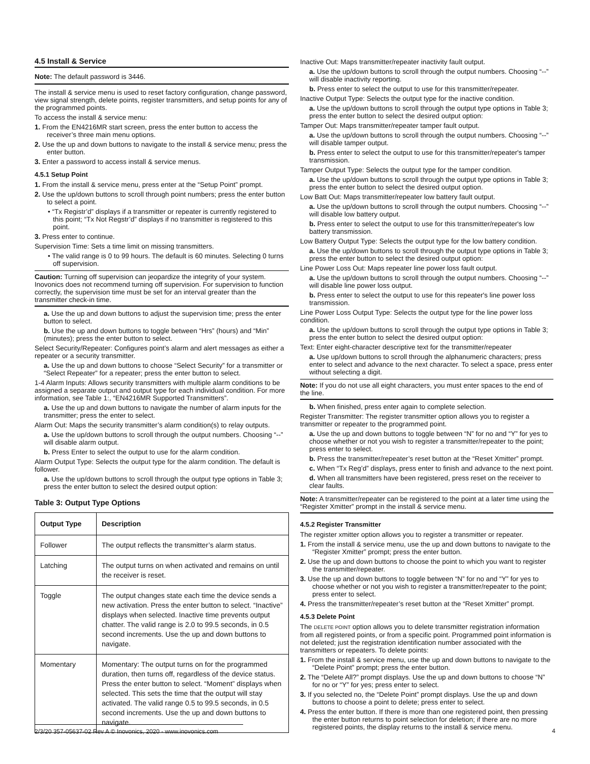4.5 Install & Service
Note: The default password is 3446.
The install & service menu is used to reset factory configuration, change password, view signal strength, delete points, register transmitters, and setup points for any of the programmed points.
To access the install & service menu:
1. From the EN4216MR start screen, press the enter button to access the receiver’s three main menu options.
2. Use the up and down buttons to navigate to the install & service menu; press the enter button.
3. Enter a password to access install & service menus.
4.5.1 Setup Point
1. From the install & service menu, press enter at the “Setup Point” prompt.
2. Use the up/down buttons to scroll through point numbers; press the enter button to select a point.
• “Tx Registr’d” displays if a transmitter or repeater is currently registered to this point; “Tx Not Regstr’d” displays if no transmitter is registered to this point.
3. Press enter to continue.
Supervision Time: Sets a time limit on missing transmitters.
• The valid range is 0 to 99 hours. The default is 60 minutes. Selecting 0 turns off supervision.
Caution: Turning off supervision can jeopardize the integrity of your system. Inovonics does not recommend turning off supervision. For supervision to function correctly, the supervision time must be set for an interval greater than the transmitter check-in time.
a. Use the up and down buttons to adjust the supervision time; press the enter button to select.
b. Use the up and down buttons to toggle between “Hrs” (hours) and “Min” (minutes); press the enter button to select.
Select Security/Repeater: Configures point’s alarm and alert messages as either a repeater or a security transmitter.
a. Use the up and down buttons to choose “Select Security” for a transmitter or “Select Repeater” for a repeater; press the enter button to select.
1-4 Alarm Inputs: Allows security transmitters with multiple alarm conditions to be assigned a separate output and output type for each individual condition. For more information, see Table 1:, “EN4216MR Supported Transmitters”.
a. Use the up and down buttons to navigate the number of alarm inputs for the transmitter; press the enter to select.
Alarm Out: Maps the security transmitter’s alarm condition(s) to relay outputs.
a. Use the up/down buttons to scroll through the output numbers. Choosing “--” will disable alarm output.
b. Press Enter to select the output to use for the alarm condition.
Alarm Output Type: Selects the output type for the alarm condition. The default is follower.
a. Use the up/down buttons to scroll through the output type options in Table 3; press the enter button to select the desired output option:
Table 3: Output Type Options
| Output Type | Description |
| --- | --- |
| Follower | The output reflects the transmitter’s alarm status. |
| Latching | The output turns on when activated and remains on until the receiver is reset. |
| Toggle | The output changes state each time the device sends a new activation. Press the enter button to select. “Inactive” displays when selected. Inactive time prevents output chatter. The valid range is 2.0 to 99.5 seconds, in 0.5 second increments. Use the up and down buttons to navigate. |
| Momentary | Momentary: The output turns on for the programmed duration, then turns off, regardless of the device status. Press the enter button to select. “Moment” displays when selected. This sets the time that the output will stay activated. The valid range 0.5 to 99.5 seconds, in 0.5 second increments. Use the up and down buttons to navigate. |
Inactive Out: Maps transmitter/repeater inactivity fault output.
a. Use the up/down buttons to scroll through the output numbers. Choosing “--” will disable inactivity reporting.
b. Press enter to select the output to use for this transmitter/repeater.
Inactive Output Type: Selects the output type for the inactive condition.
a. Use the up/down buttons to scroll through the output type options in Table 3; press the enter button to select the desired output option:
Tamper Out: Maps transmitter/repeater tamper fault output.
a. Use the up/down buttons to scroll through the output numbers. Choosing “--” will disable tamper output.
b. Press enter to select the output to use for this transmitter/repeater's tamper transmission.
Tamper Output Type: Selects the output type for the tamper condition.
a. Use the up/down buttons to scroll through the output type options in Table 3; press the enter button to select the desired output option.
Low Batt Out: Maps transmitter/repeater low battery fault output.
a. Use the up/down buttons to scroll through the output numbers. Choosing “--” will disable low battery output.
b. Press enter to select the output to use for this transmitter/repeater's low battery transmission.
Low Battery Output Type: Selects the output type for the low battery condition.
a. Use the up/down buttons to scroll through the output type options in Table 3; press the enter button to select the desired output option:
Line Power Loss Out: Maps repeater line power loss fault output.
a. Use the up/down buttons to scroll through the output numbers. Choosing “--” will disable line power loss output.
b. Press enter to select the output to use for this repeater's line power loss transmission.
Line Power Loss Output Type: Selects the output type for the line power loss condition.
a. Use the up/down buttons to scroll through the output type options in Table 3; press the enter button to select the desired output option:
Text: Enter eight-character descriptive text for the transmitter/repeater
a. Use up/down buttons to scroll through the alphanumeric characters; press enter to select and advance to the next character. To select a space, press enter without selecting a digit.
Note: If you do not use all eight characters, you must enter spaces to the end of the line.
b. When finished, press enter again to complete selection.
Register Transmitter: The register transmitter option allows you to register a transmitter or repeater to the programmed point.
a. Use the up and down buttons to toggle between “N” for no and “Y” for yes to choose whether or not you wish to register a transmitter/repeater to the point; press enter to select.
b. Press the transmitter/repeater’s reset button at the “Reset Xmitter” prompt.
c. When “Tx Reg’d” displays, press enter to finish and advance to the next point.
d. When all transmitters have been registered, press reset on the receiver to clear faults.
Note: A transmitter/repeater can be registered to the point at a later time using the “Register Xmitter” prompt in the install & service menu.
4.5.2 Register Transmitter
The register xmitter option allows you to register a transmitter or repeater.
1. From the install & service menu, use the up and down buttons to navigate to the “Register Xmitter” prompt; press the enter button.
2. Use the up and down buttons to choose the point to which you want to register the transmitter/repeater.
3. Use the up and down buttons to toggle between “N” for no and “Y” for yes to choose whether or not you wish to register a transmitter/repeater to the point; press enter to select.
4. Press the transmitter/repeater’s reset button at the “Reset Xmitter” prompt.
4.5.3 Delete Point
The DELETE POINT option allows you to delete transmitter registration information from all registered points, or from a specific point. Programmed point information is not deleted; just the registration identification number associated with the transmitters or repeaters. To delete points:
1. From the install & service menu, use the up and down buttons to navigate to the “Delete Point” prompt; press the enter button.
2. The “Delete All?” prompt displays. Use the up and down buttons to choose “N” for no or “Y” for yes; press enter to select.
3. If you selected no, the “Delete Point” prompt displays. Use the up and down buttons to choose a point to delete; press enter to select.
4. Press the enter button. If there is more than one registered point, then pressing the enter button returns to point selection for deletion; if there are no more registered points, the display returns to the install & service menu.
2/3/20 357-05637-02 Rev A © Inovonics, 2020 - www.inovonics.com 4